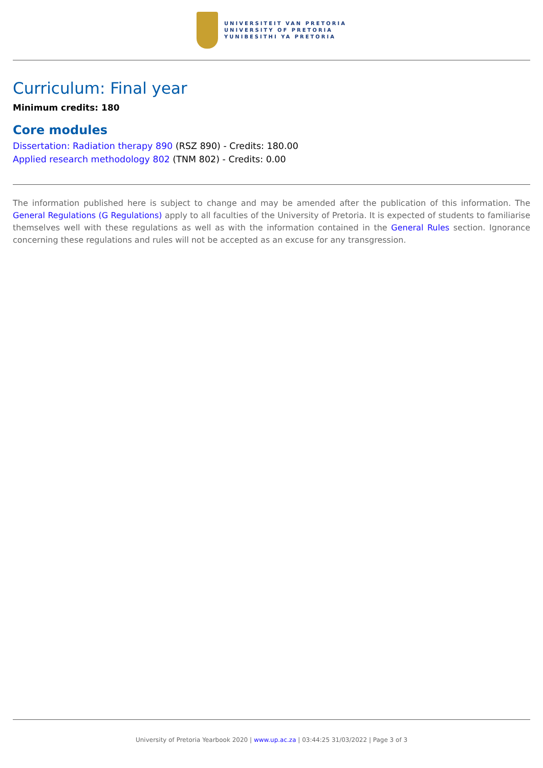UNIVERSITEIT VAN PRETORIA
UNIVERSITY OF PRETORIA
YUNIBESITHI YA PRETORIA
Curriculum: Final year
Minimum credits: 180
Core modules
Dissertation: Radiation therapy 890 (RSZ 890) - Credits: 180.00
Applied research methodology 802 (TNM 802) - Credits: 0.00
The information published here is subject to change and may be amended after the publication of this information. The General Regulations (G Regulations) apply to all faculties of the University of Pretoria. It is expected of students to familiarise themselves well with these regulations as well as with the information contained in the General Rules section. Ignorance concerning these regulations and rules will not be accepted as an excuse for any transgression.
University of Pretoria Yearbook 2020 | www.up.ac.za | 03:44:25 31/03/2022 | Page 3 of 3